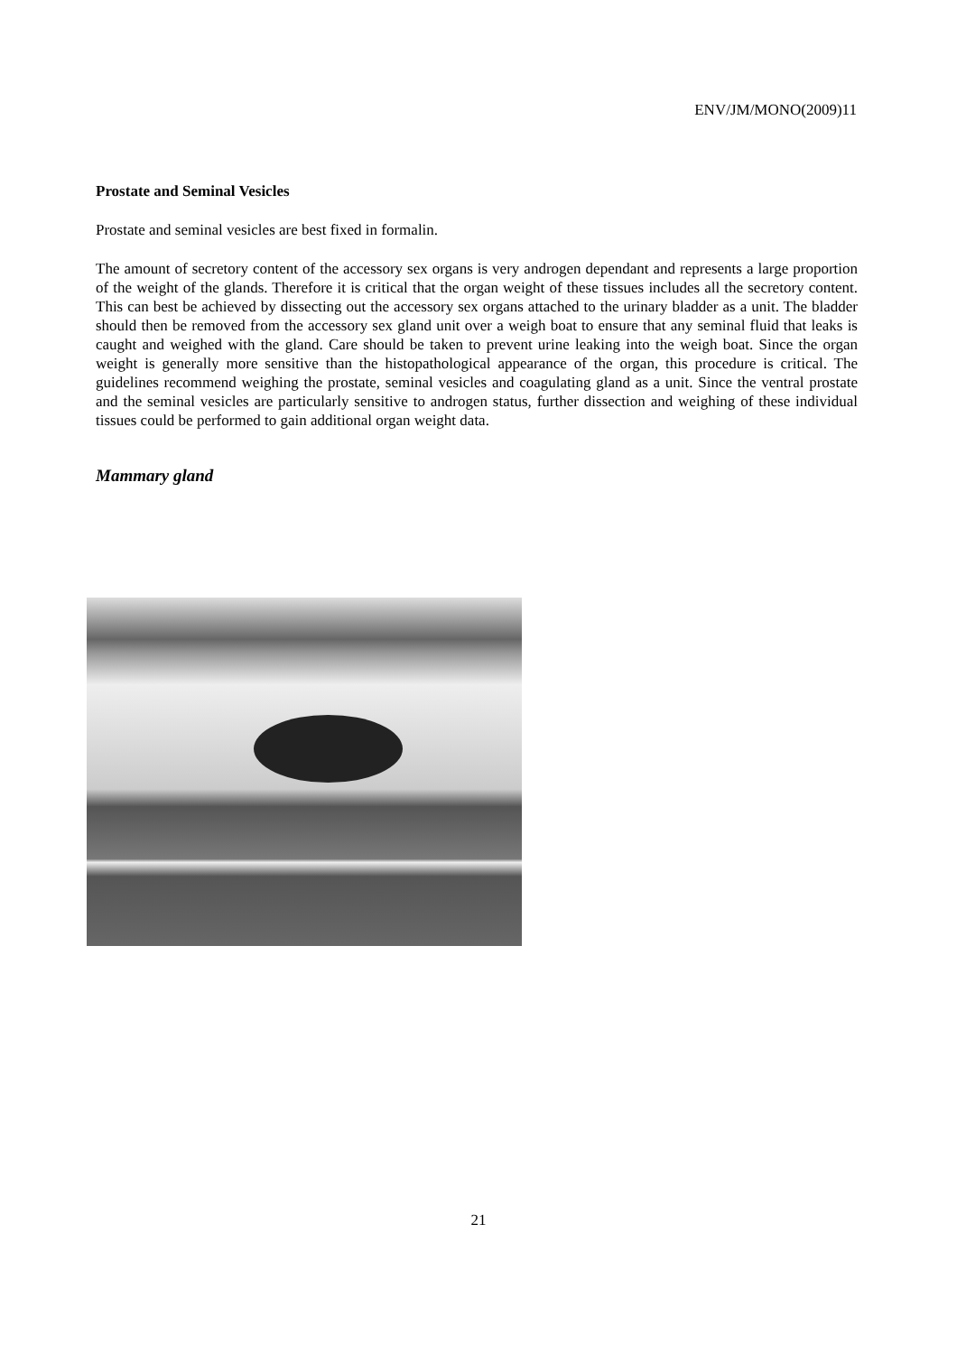ENV/JM/MONO(2009)11
Prostate and Seminal Vesicles
Prostate and seminal vesicles are best fixed in formalin.
The amount of secretory content of the accessory sex organs is very androgen dependant and represents a large proportion of the weight of the glands. Therefore it is critical that the organ weight of these tissues includes all the secretory content. This can best be achieved by dissecting out the accessory sex organs attached to the urinary bladder as a unit. The bladder should then be removed from the accessory sex gland unit over a weigh boat to ensure that any seminal fluid that leaks is caught and weighed with the gland. Care should be taken to prevent urine leaking into the weigh boat. Since the organ weight is generally more sensitive than the histopathological appearance of the organ, this procedure is critical. The guidelines recommend weighing the prostate, seminal vesicles and coagulating gland as a unit. Since the ventral prostate and the seminal vesicles are particularly sensitive to androgen status, further dissection and weighing of these individual tissues could be performed to gain additional organ weight data.
Mammary gland
21